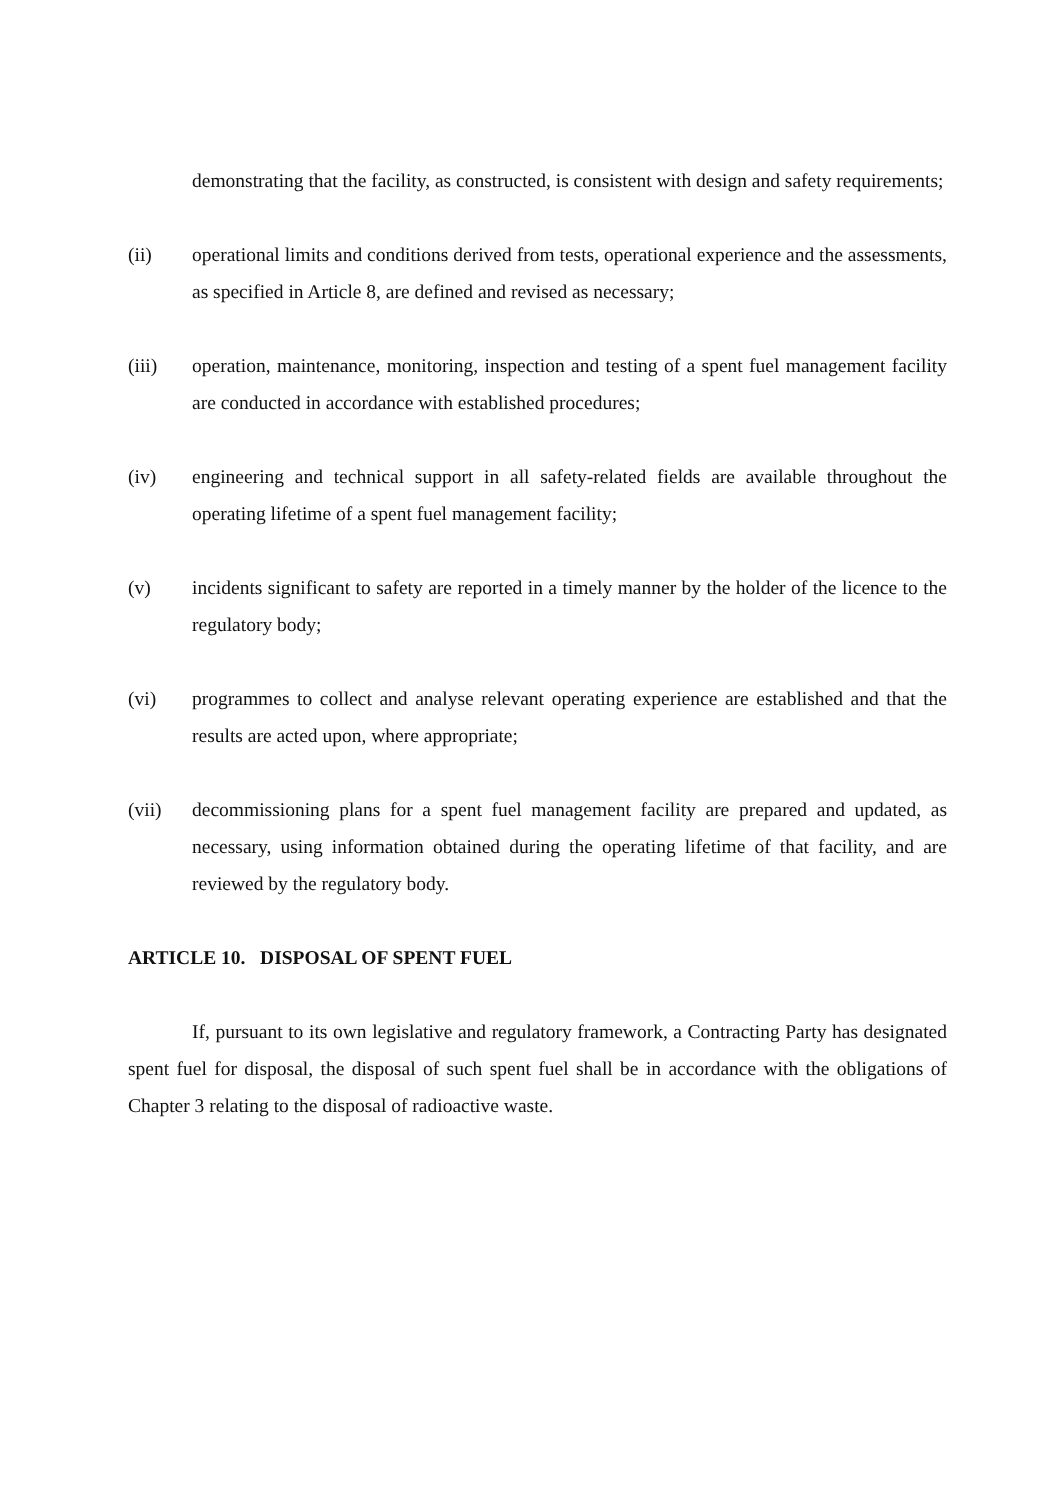demonstrating that the facility, as constructed, is consistent with design and safety requirements;
(ii) operational limits and conditions derived from tests, operational experience and the assessments, as specified in Article 8, are defined and revised as necessary;
(iii) operation, maintenance, monitoring, inspection and testing of a spent fuel management facility are conducted in accordance with established procedures;
(iv) engineering and technical support in all safety-related fields are available throughout the operating lifetime of a spent fuel management facility;
(v) incidents significant to safety are reported in a timely manner by the holder of the licence to the regulatory body;
(vi) programmes to collect and analyse relevant operating experience are established and that the results are acted upon, where appropriate;
(vii) decommissioning plans for a spent fuel management facility are prepared and updated, as necessary, using information obtained during the operating lifetime of that facility, and are reviewed by the regulatory body.
ARTICLE 10. DISPOSAL OF SPENT FUEL
If, pursuant to its own legislative and regulatory framework, a Contracting Party has designated spent fuel for disposal, the disposal of such spent fuel shall be in accordance with the obligations of Chapter 3 relating to the disposal of radioactive waste.